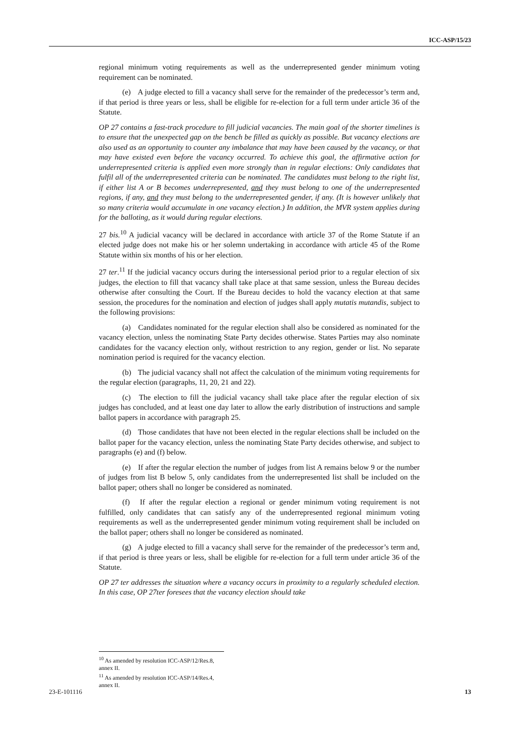ICC-ASP/15/23
regional minimum voting requirements as well as the underrepresented gender minimum voting requirement can be nominated.
(e) A judge elected to fill a vacancy shall serve for the remainder of the predecessor’s term and, if that period is three years or less, shall be eligible for re-election for a full term under article 36 of the Statute.
OP 27 contains a fast-track procedure to fill judicial vacancies. The main goal of the shorter timelines is to ensure that the unexpected gap on the bench be filled as quickly as possible. But vacancy elections are also used as an opportunity to counter any imbalance that may have been caused by the vacancy, or that may have existed even before the vacancy occurred. To achieve this goal, the affirmative action for underrepresented criteria is applied even more strongly than in regular elections: Only candidates that fulfil all of the underrepresented criteria can be nominated. The candidates must belong to the right list, if either list A or B becomes underrepresented, and they must belong to one of the underrepresented regions, if any, and they must belong to the underrepresented gender, if any. (It is however unlikely that so many criteria would accumulate in one vacancy election.) In addition, the MVR system applies during for the balloting, as it would during regular elections.
27 bis.<sup>10</sup> A judicial vacancy will be declared in accordance with article 37 of the Rome Statute if an elected judge does not make his or her solemn undertaking in accordance with article 45 of the Rome Statute within six months of his or her election.
27 ter.<sup>11</sup> If the judicial vacancy occurs during the intersessional period prior to a regular election of six judges, the election to fill that vacancy shall take place at that same session, unless the Bureau decides otherwise after consulting the Court. If the Bureau decides to hold the vacancy election at that same session, the procedures for the nomination and election of judges shall apply mutatis mutandis, subject to the following provisions:
(a) Candidates nominated for the regular election shall also be considered as nominated for the vacancy election, unless the nominating State Party decides otherwise. States Parties may also nominate candidates for the vacancy election only, without restriction to any region, gender or list. No separate nomination period is required for the vacancy election.
(b) The judicial vacancy shall not affect the calculation of the minimum voting requirements for the regular election (paragraphs, 11, 20, 21 and 22).
(c) The election to fill the judicial vacancy shall take place after the regular election of six judges has concluded, and at least one day later to allow the early distribution of instructions and sample ballot papers in accordance with paragraph 25.
(d) Those candidates that have not been elected in the regular elections shall be included on the ballot paper for the vacancy election, unless the nominating State Party decides otherwise, and subject to paragraphs (e) and (f) below.
(e) If after the regular election the number of judges from list A remains below 9 or the number of judges from list B below 5, only candidates from the underrepresented list shall be included on the ballot paper; others shall no longer be considered as nominated.
(f) If after the regular election a regional or gender minimum voting requirement is not fulfilled, only candidates that can satisfy any of the underrepresented regional minimum voting requirements as well as the underrepresented gender minimum voting requirement shall be included on the ballot paper; others shall no longer be considered as nominated.
(g) A judge elected to fill a vacancy shall serve for the remainder of the predecessor’s term and, if that period is three years or less, shall be eligible for re-election for a full term under article 36 of the Statute.
OP 27 ter addresses the situation where a vacancy occurs in proximity to a regularly scheduled election. In this case, OP 27ter foresees that the vacancy election should take
<sup>10</sup> As amended by resolution ICC-ASP/12/Res.8, annex II.
<sup>11</sup> As amended by resolution ICC-ASP/14/Res.4, annex II.
23-E-101116 13